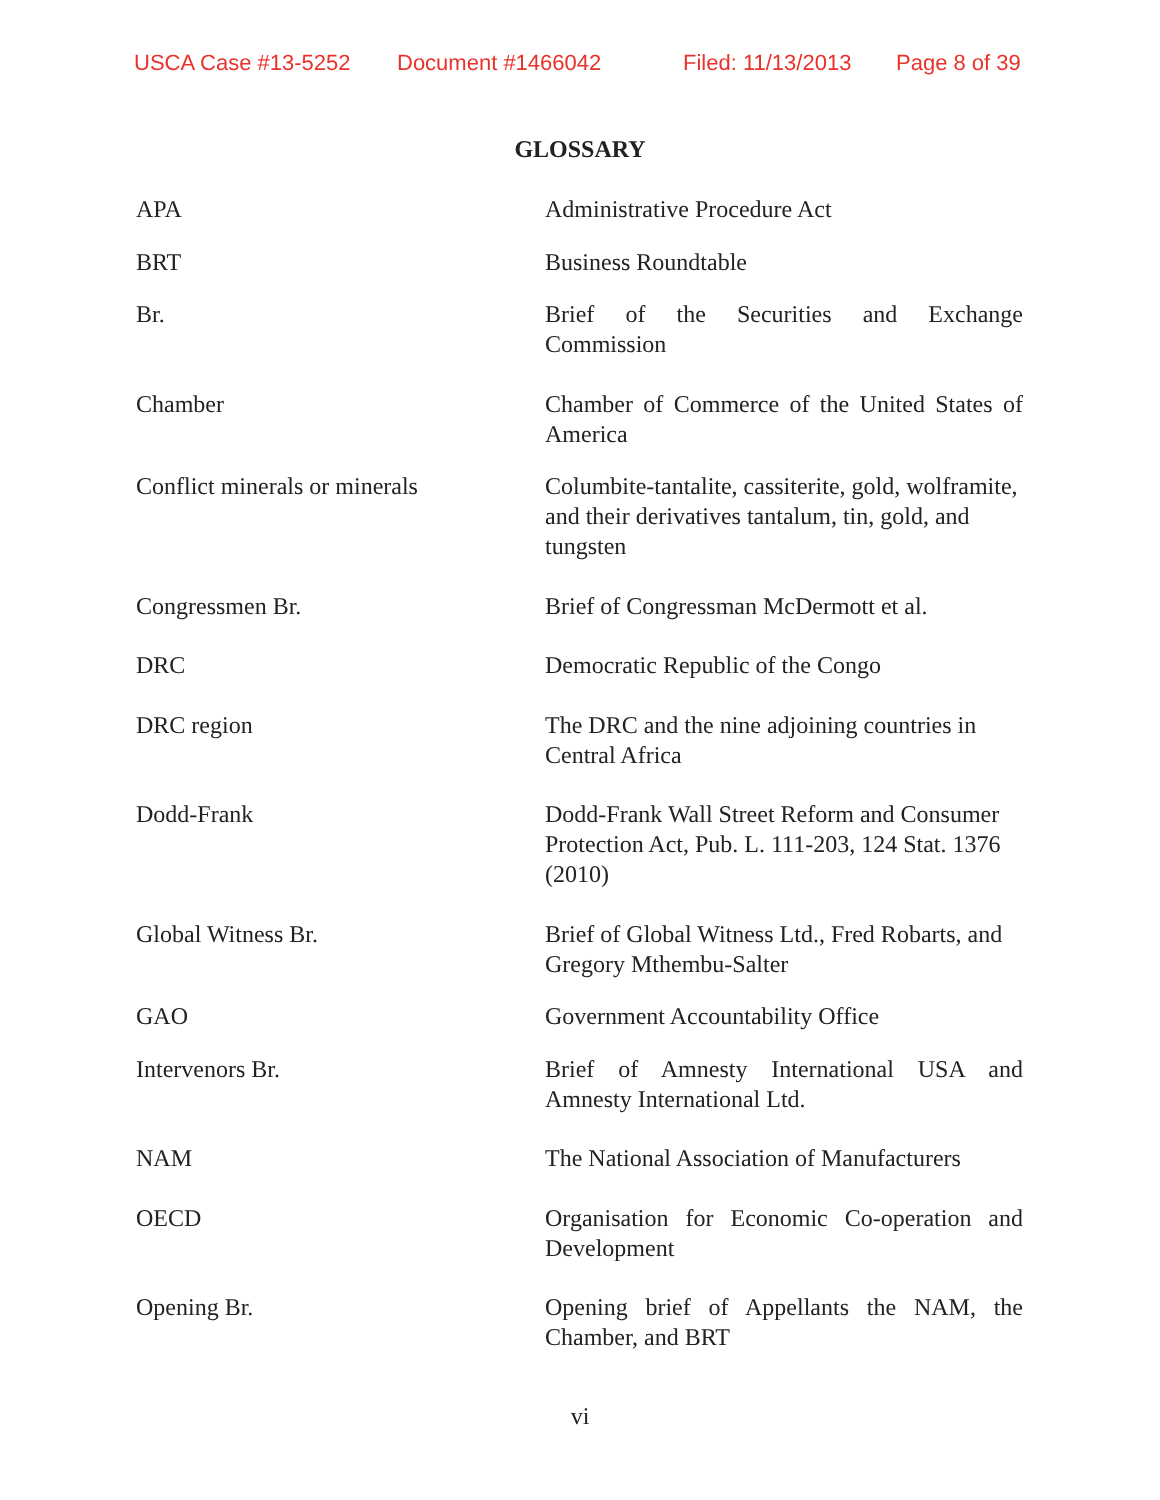USCA Case #13-5252 Document #1466042 Filed: 11/13/2013 Page 8 of 39
GLOSSARY
| APA | Administrative Procedure Act |
| BRT | Business Roundtable |
| Br. | Brief of the Securities and Exchange Commission |
| Chamber | Chamber of Commerce of the United States of America |
| Conflict minerals or minerals | Columbite-tantalite, cassiterite, gold, wolframite, and their derivatives tantalum, tin, gold, and tungsten |
| Congressmen Br. | Brief of Congressman McDermott et al. |
| DRC | Democratic Republic of the Congo |
| DRC region | The DRC and the nine adjoining countries in Central Africa |
| Dodd-Frank | Dodd-Frank Wall Street Reform and Consumer Protection Act, Pub. L. 111-203, 124 Stat. 1376 (2010) |
| Global Witness Br. | Brief of Global Witness Ltd., Fred Robarts, and Gregory Mthembu-Salter |
| GAO | Government Accountability Office |
| Intervenors Br. | Brief of Amnesty International USA and Amnesty International Ltd. |
| NAM | The National Association of Manufacturers |
| OECD | Organisation for Economic Co-operation and Development |
| Opening Br. | Opening brief of Appellants the NAM, the Chamber, and BRT |
vi